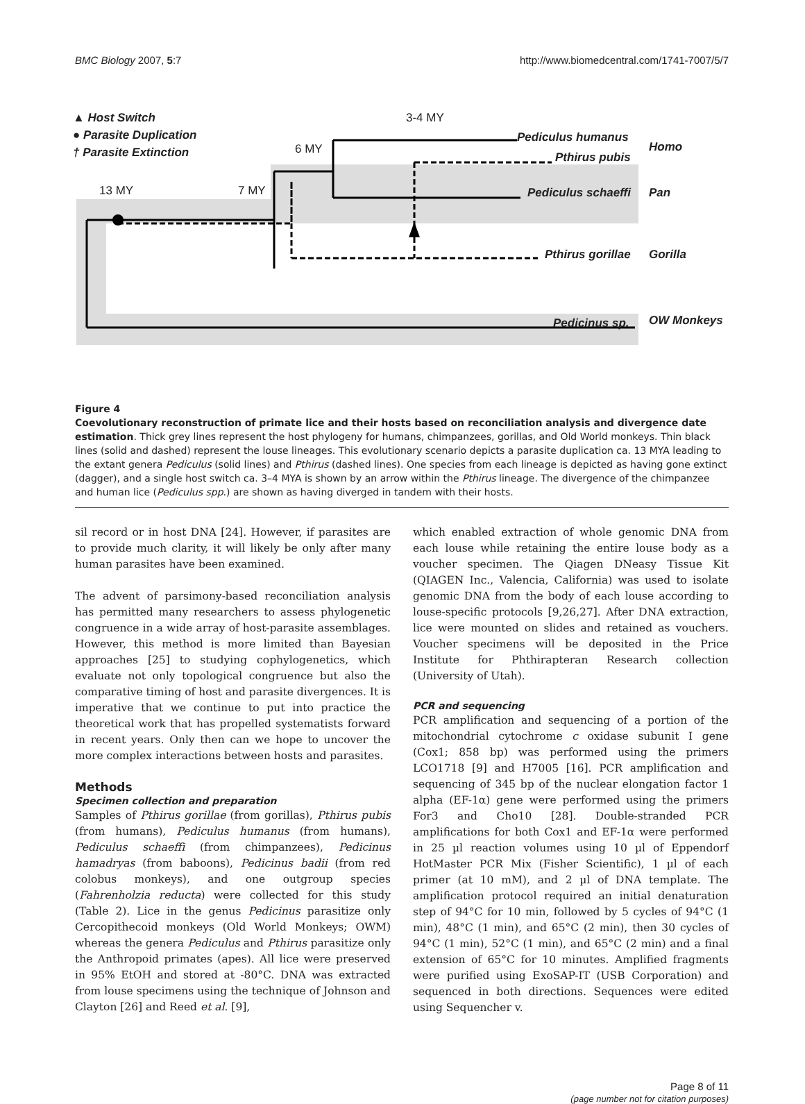BMC Biology 2007, 5:7 http://www.biomedcentral.com/1741-7007/5/7
▲ Host Switch
● Parasite Duplication
† Parasite Extinction
3-4 MY
6 MY
13 MY 7 MY
Pediculus humanus
Pthirus pubis
Homo
Pediculus schaeffi Pan
Pthirus gorillae Gorilla
Pedicinus sp. OW Monkeys
Figure 4
Coevolutionary reconstruction of primate lice and their hosts based on reconciliation analysis and divergence date estimation. Thick grey lines represent the host phylogeny for humans, chimpanzees, gorillas, and Old World monkeys. Thin black lines (solid and dashed) represent the louse lineages. This evolutionary scenario depicts a parasite duplication ca. 13 MYA leading to the extant genera Pediculus (solid lines) and Pthirus (dashed lines). One species from each lineage is depicted as having gone extinct (dagger), and a single host switch ca. 3–4 MYA is shown by an arrow within the Pthirus lineage. The divergence of the chimpanzee and human lice (Pediculus spp.) are shown as having diverged in tandem with their hosts.
sil record or in host DNA [24]. However, if parasites are to provide much clarity, it will likely be only after many human parasites have been examined.
The advent of parsimony-based reconciliation analysis has permitted many researchers to assess phylogenetic congruence in a wide array of host-parasite assemblages. However, this method is more limited than Bayesian approaches [25] to studying cophylogenetics, which evaluate not only topological congruence but also the comparative timing of host and parasite divergences. It is imperative that we continue to put into practice the theoretical work that has propelled systematists forward in recent years. Only then can we hope to uncover the more complex interactions between hosts and parasites.
Methods
Specimen collection and preparation
Samples of Pthirus gorillae (from gorillas), Pthirus pubis (from humans), Pediculus humanus (from humans), Pediculus schaeffi (from chimpanzees), Pedicinus hamadryas (from baboons), Pedicinus badii (from red colobus monkeys), and one outgroup species (Fahrenholzia reducta) were collected for this study (Table 2). Lice in the genus Pedicinus parasitize only Cercopithecoid monkeys (Old World Monkeys; OWM) whereas the genera Pediculus and Pthirus parasitize only the Anthropoid primates (apes). All lice were preserved in 95% EtOH and stored at -80°C. DNA was extracted from louse specimens using the technique of Johnson and Clayton [26] and Reed et al. [9],
which enabled extraction of whole genomic DNA from each louse while retaining the entire louse body as a voucher specimen. The Qiagen DNeasy Tissue Kit (QIAGEN Inc., Valencia, California) was used to isolate genomic DNA from the body of each louse according to louse-specific protocols [9,26,27]. After DNA extraction, lice were mounted on slides and retained as vouchers. Voucher specimens will be deposited in the Price Institute for Phthirapteran Research collection (University of Utah).
PCR and sequencing
PCR amplification and sequencing of a portion of the mitochondrial cytochrome c oxidase subunit I gene (Cox1; 858 bp) was performed using the primers LCO1718 [9] and H7005 [16]. PCR amplification and sequencing of 345 bp of the nuclear elongation factor 1 alpha (EF-1α) gene were performed using the primers For3 and Cho10 [28]. Double-stranded PCR amplifications for both Cox1 and EF-1α were performed in 25 µl reaction volumes using 10 µl of Eppendorf HotMaster PCR Mix (Fisher Scientific), 1 µl of each primer (at 10 mM), and 2 µl of DNA template. The amplification protocol required an initial denaturation step of 94°C for 10 min, followed by 5 cycles of 94°C (1 min), 48°C (1 min), and 65°C (2 min), then 30 cycles of 94°C (1 min), 52°C (1 min), and 65°C (2 min) and a final extension of 65°C for 10 minutes. Amplified fragments were purified using ExoSAP-IT (USB Corporation) and sequenced in both directions. Sequences were edited using Sequencher v.
Page 8 of 11
(page number not for citation purposes)